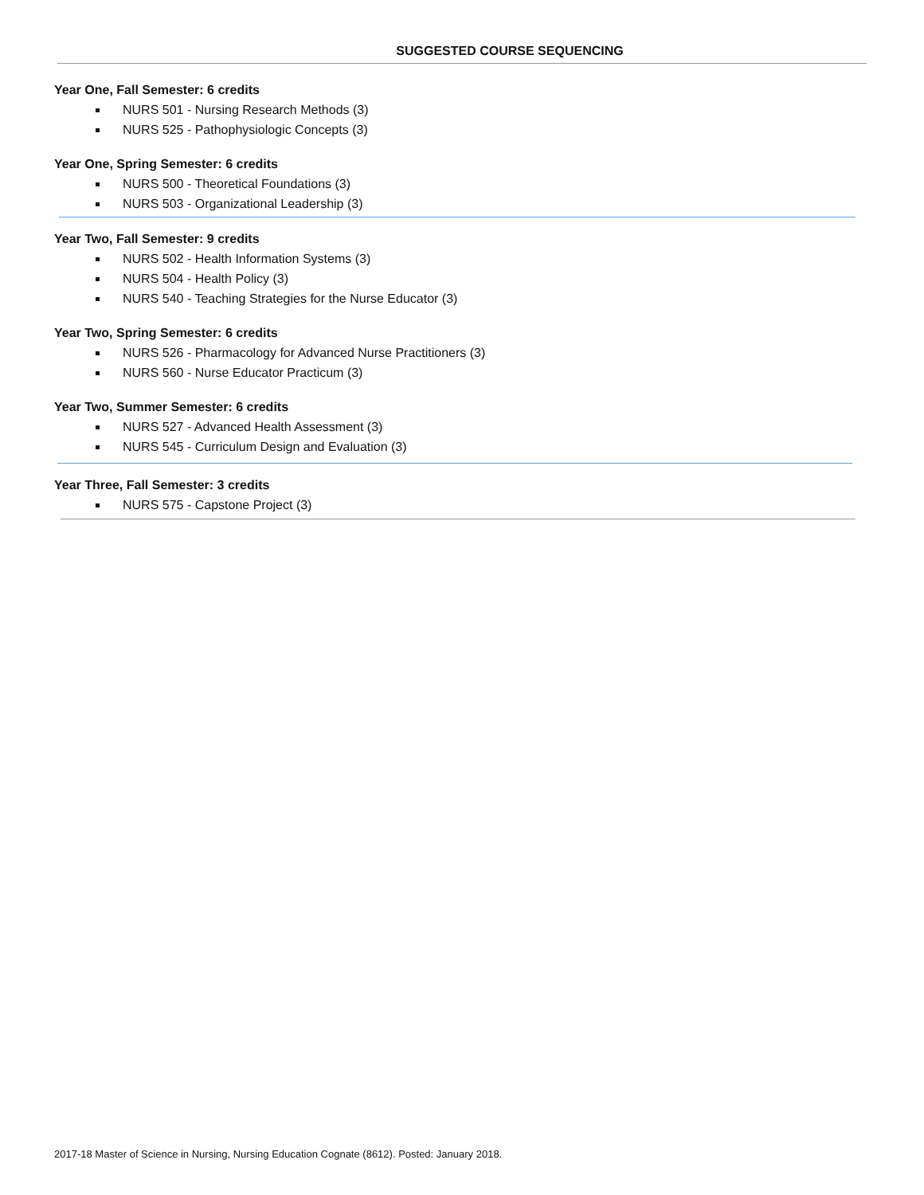SUGGESTED COURSE SEQUENCING
Year One, Fall Semester: 6 credits
NURS 501 - Nursing Research Methods (3)
NURS 525 - Pathophysiologic Concepts (3)
Year One, Spring Semester: 6 credits
NURS 500 - Theoretical Foundations (3)
NURS 503 - Organizational Leadership (3)
Year Two, Fall Semester: 9 credits
NURS 502 - Health Information Systems (3)
NURS 504 - Health Policy (3)
NURS 540 - Teaching Strategies for the Nurse Educator (3)
Year Two, Spring Semester: 6 credits
NURS 526 - Pharmacology for Advanced Nurse Practitioners (3)
NURS 560 - Nurse Educator Practicum (3)
Year Two, Summer Semester: 6 credits
NURS 527 - Advanced Health Assessment (3)
NURS 545 - Curriculum Design and Evaluation (3)
Year Three, Fall Semester: 3 credits
NURS 575 - Capstone Project (3)
2017-18 Master of Science in Nursing, Nursing Education Cognate (8612). Posted: January 2018.